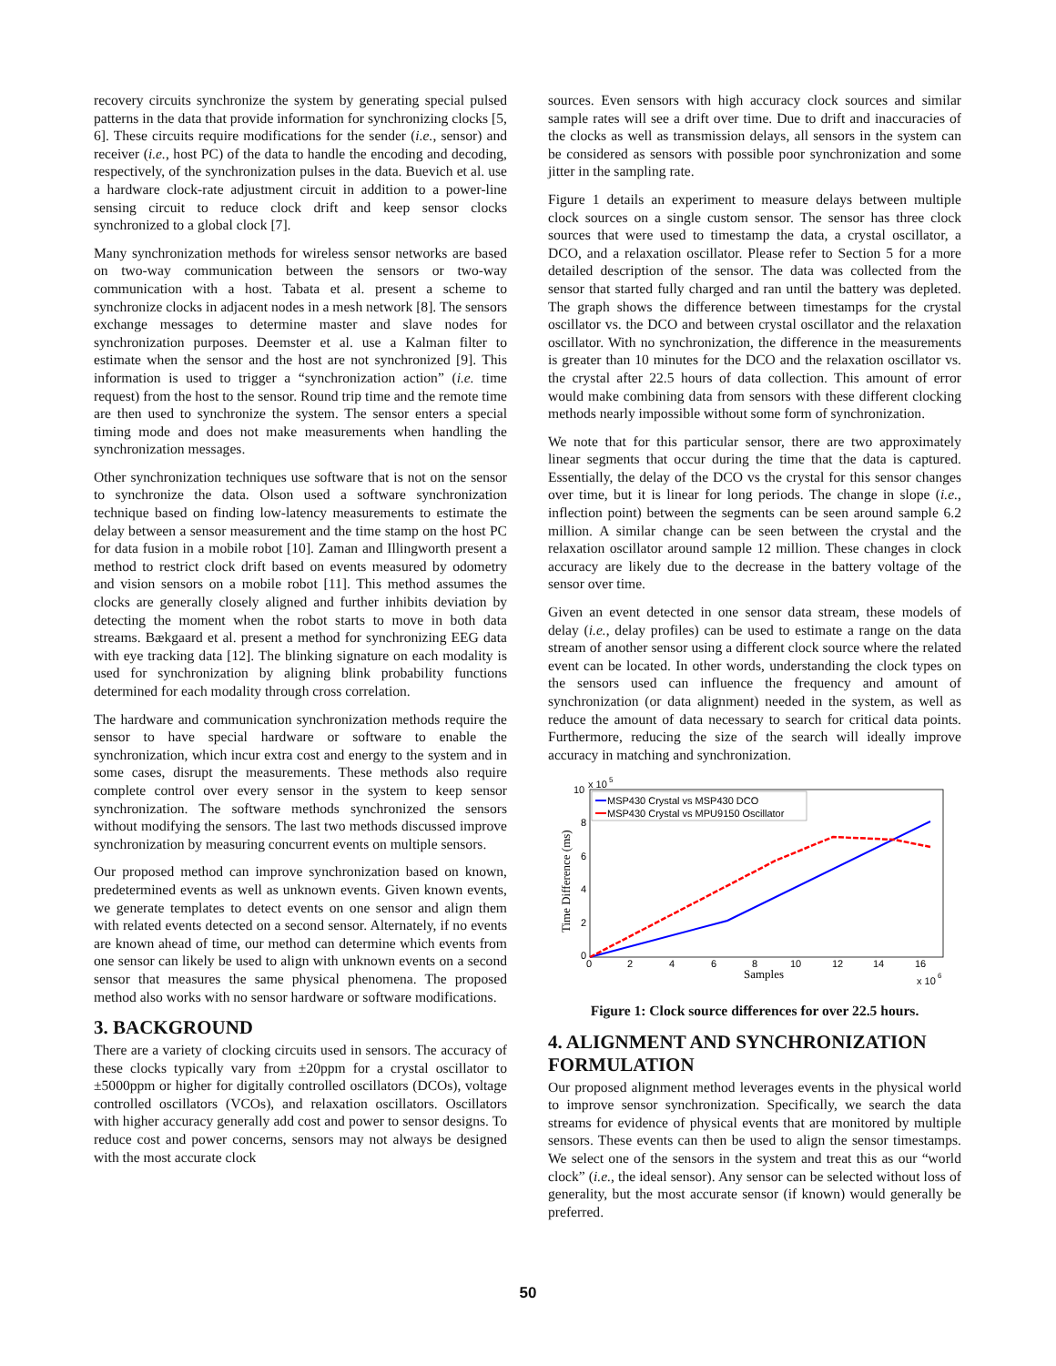recovery circuits synchronize the system by generating special pulsed patterns in the data that provide information for synchronizing clocks [5, 6]. These circuits require modifications for the sender (i.e., sensor) and receiver (i.e., host PC) of the data to handle the encoding and decoding, respectively, of the synchronization pulses in the data. Buevich et al. use a hardware clock-rate adjustment circuit in addition to a power-line sensing circuit to reduce clock drift and keep sensor clocks synchronized to a global clock [7].
Many synchronization methods for wireless sensor networks are based on two-way communication between the sensors or two-way communication with a host. Tabata et al. present a scheme to synchronize clocks in adjacent nodes in a mesh network [8]. The sensors exchange messages to determine master and slave nodes for synchronization purposes. Deemster et al. use a Kalman filter to estimate when the sensor and the host are not synchronized [9]. This information is used to trigger a “synchronization action” (i.e. time request) from the host to the sensor. Round trip time and the remote time are then used to synchronize the system. The sensor enters a special timing mode and does not make measurements when handling the synchronization messages.
Other synchronization techniques use software that is not on the sensor to synchronize the data. Olson used a software synchronization technique based on finding low-latency measurements to estimate the delay between a sensor measurement and the time stamp on the host PC for data fusion in a mobile robot [10]. Zaman and Illingworth present a method to restrict clock drift based on events measured by odometry and vision sensors on a mobile robot [11]. This method assumes the clocks are generally closely aligned and further inhibits deviation by detecting the moment when the robot starts to move in both data streams. Bækgaard et al. present a method for synchronizing EEG data with eye tracking data [12]. The blinking signature on each modality is used for synchronization by aligning blink probability functions determined for each modality through cross correlation.
The hardware and communication synchronization methods require the sensor to have special hardware or software to enable the synchronization, which incur extra cost and energy to the system and in some cases, disrupt the measurements. These methods also require complete control over every sensor in the system to keep sensor synchronization. The software methods synchronized the sensors without modifying the sensors. The last two methods discussed improve synchronization by measuring concurrent events on multiple sensors.
Our proposed method can improve synchronization based on known, predetermined events as well as unknown events. Given known events, we generate templates to detect events on one sensor and align them with related events detected on a second sensor. Alternately, if no events are known ahead of time, our method can determine which events from one sensor can likely be used to align with unknown events on a second sensor that measures the same physical phenomena. The proposed method also works with no sensor hardware or software modifications.
3. BACKGROUND
There are a variety of clocking circuits used in sensors. The accuracy of these clocks typically vary from ±20ppm for a crystal oscillator to ±5000ppm or higher for digitally controlled oscillators (DCOs), voltage controlled oscillators (VCOs), and relaxation oscillators. Oscillators with higher accuracy generally add cost and power to sensor designs. To reduce cost and power concerns, sensors may not always be designed with the most accurate clock
sources. Even sensors with high accuracy clock sources and similar sample rates will see a drift over time. Due to drift and inaccuracies of the clocks as well as transmission delays, all sensors in the system can be considered as sensors with possible poor synchronization and some jitter in the sampling rate.
Figure 1 details an experiment to measure delays between multiple clock sources on a single custom sensor. The sensor has three clock sources that were used to timestamp the data, a crystal oscillator, a DCO, and a relaxation oscillator. Please refer to Section 5 for a more detailed description of the sensor. The data was collected from the sensor that started fully charged and ran until the battery was depleted. The graph shows the difference between timestamps for the crystal oscillator vs. the DCO and between crystal oscillator and the relaxation oscillator. With no synchronization, the difference in the measurements is greater than 10 minutes for the DCO and the relaxation oscillator vs. the crystal after 22.5 hours of data collection. This amount of error would make combining data from sensors with these different clocking methods nearly impossible without some form of synchronization.
We note that for this particular sensor, there are two approximately linear segments that occur during the time that the data is captured. Essentially, the delay of the DCO vs the crystal for this sensor changes over time, but it is linear for long periods. The change in slope (i.e., inflection point) between the segments can be seen around sample 6.2 million. A similar change can be seen between the crystal and the relaxation oscillator around sample 12 million. These changes in clock accuracy are likely due to the decrease in the battery voltage of the sensor over time.
Given an event detected in one sensor data stream, these models of delay (i.e., delay profiles) can be used to estimate a range on the data stream of another sensor using a different clock source where the related event can be located. In other words, understanding the clock types on the sensors used can influence the frequency and amount of synchronization (or data alignment) needed in the system, as well as reduce the amount of data necessary to search for critical data points. Furthermore, reducing the size of the search will ideally improve accuracy in matching and synchronization.
10
x 10
5
8
6
4
2
0
0
2
4
6
8
10
12
14
16
Samples
x 10
6
Time Difference (ms)
MSP430 Crystal vs MSP430 DCO
MSP430 Crystal vs MPU9150 Oscillator
Figure 1: Clock source differences for over 22.5 hours.
4. ALIGNMENT AND SYNCHRONIZATION FORMULATION
Our proposed alignment method leverages events in the physical world to improve sensor synchronization. Specifically, we search the data streams for evidence of physical events that are monitored by multiple sensors. These events can then be used to align the sensor timestamps. We select one of the sensors in the system and treat this as our “world clock” (i.e., the ideal sensor). Any sensor can be selected without loss of generality, but the most accurate sensor (if known) would generally be preferred.
50